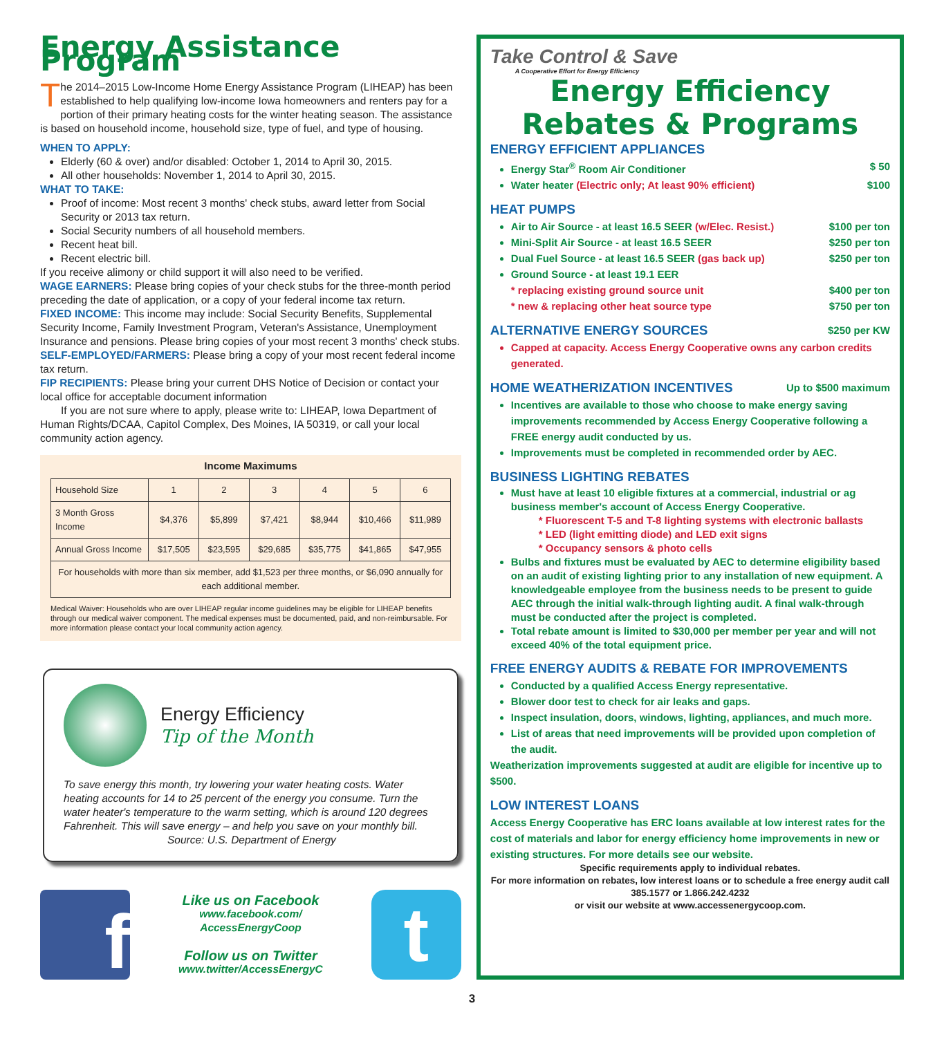Energy Assistance Program
The 2014–2015 Low-Income Home Energy Assistance Program (LIHEAP) has been established to help qualifying low-income Iowa homeowners and renters pay for a portion of their primary heating costs for the winter heating season. The assistance is based on household income, household size, type of fuel, and type of housing.
WHEN TO APPLY:
Elderly (60 & over) and/or disabled: October 1, 2014 to April 30, 2015.
All other households: November 1, 2014 to April 30, 2015.
WHAT TO TAKE:
Proof of income: Most recent 3 months' check stubs, award letter from Social Security or 2013 tax return.
Social Security numbers of all household members.
Recent heat bill.
Recent electric bill.
If you receive alimony or child support it will also need to be verified.
WAGE EARNERS: Please bring copies of your check stubs for the three-month period preceding the date of application, or a copy of your federal income tax return.
FIXED INCOME: This income may include: Social Security Benefits, Supplemental Security Income, Family Investment Program, Veteran's Assistance, Unemployment Insurance and pensions. Please bring copies of your most recent 3 months' check stubs.
SELF-EMPLOYED/FARMERS: Please bring a copy of your most recent federal income tax return.
FIP RECIPIENTS: Please bring your current DHS Notice of Decision or contact your local office for acceptable document information
If you are not sure where to apply, please write to: LIHEAP, Iowa Department of Human Rights/DCAA, Capitol Complex, Des Moines, IA 50319, or call your local community action agency.
Income Maximums
| Household Size | 1 | 2 | 3 | 4 | 5 | 6 |
| 3 Month Gross Income | $4,376 | $5,899 | $7,421 | $8,944 | $10,466 | $11,989 |
| Annual Gross Income | $17,505 | $23,595 | $29,685 | $35,775 | $41,865 | $47,955 |
| For households with more than six member, add $1,523 per three months, or $6,090 annually for each additional member. | | | | | | |
Medical Waiver: Households who are over LIHEAP regular income guidelines may be eligible for LIHEAP benefits through our medical waiver component. The medical expenses must be documented, paid, and non-reimbursable. For more information please contact your local community action agency.
Energy Efficiency
Tip of the Month
To save energy this month, try lowering your water heating costs. Water heating accounts for 14 to 25 percent of the energy you consume. Turn the water heater's temperature to the warm setting, which is around 120 degrees Fahrenheit. This will save energy – and help you save on your monthly bill. Source: U.S. Department of Energy
f
Like us on Facebook
www.facebook.com/
AccessEnergyCoop
Follow us on Twitter
www.twitter/AccessEnergyC
t
Take Control & Save
A Cooperative Effort for Energy Efficiency
Energy Efficiency
Rebates & Programs
ENERGY EFFICIENT APPLIANCES
Energy Star<sup>®</sup> Room Air Conditioner $ 50
Water heater (Electric only; At least 90% efficient) $100
HEAT PUMPS
Air to Air Source - at least 16.5 SEER (w/Elec. Resist.) $100 per ton
Mini-Split Air Source - at least 16.5 SEER $250 per ton
Dual Fuel Source - at least 16.5 SEER (gas back up) $250 per ton
Ground Source - at least 19.1 EER
* replacing existing ground source unit $400 per ton
* new & replacing other heat source type $750 per ton
ALTERNATIVE ENERGY SOURCES $250 per KW
Capped at capacity. Access Energy Cooperative owns any carbon credits generated.
HOME WEATHERIZATION INCENTIVES Up to $500 maximum
Incentives are available to those who choose to make energy saving improvements recommended by Access Energy Cooperative following a FREE energy audit conducted by us.
Improvements must be completed in recommended order by AEC.
BUSINESS LIGHTING REBATES
Must have at least 10 eligible fixtures at a commercial, industrial or ag business member's account of Access Energy Cooperative.
* Fluorescent T-5 and T-8 lighting systems with electronic ballasts
* LED (light emitting diode) and LED exit signs
* Occupancy sensors & photo cells
Bulbs and fixtures must be evaluated by AEC to determine eligibility based on an audit of existing lighting prior to any installation of new equipment. A knowledgeable employee from the business needs to be present to guide AEC through the initial walk-through lighting audit. A final walk-through must be conducted after the project is completed.
Total rebate amount is limited to $30,000 per member per year and will not exceed 40% of the total equipment price.
FREE ENERGY AUDITS & REBATE FOR IMPROVEMENTS
Conducted by a qualified Access Energy representative.
Blower door test to check for air leaks and gaps.
Inspect insulation, doors, windows, lighting, appliances, and much more.
List of areas that need improvements will be provided upon completion of the audit.
Weatherization improvements suggested at audit are eligible for incentive up to $500.
LOW INTEREST LOANS
Access Energy Cooperative has ERC loans available at low interest rates for the cost of materials and labor for energy efficiency home improvements in new or existing structures. For more details see our website.
Specific requirements apply to individual rebates.
For more information on rebates, low interest loans or to schedule a free energy audit call 385.1577 or 1.866.242.4232
or visit our website at www.accessenergycoop.com.
3